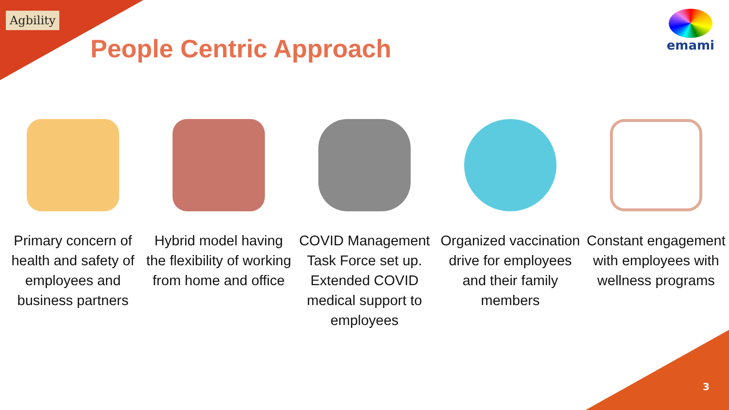Agbility
People Centric Approach
emami
Primary concern of health and safety of employees and business partners
Hybrid model having the flexibility of working from home and office
COVID Management Task Force set up. Extended COVID medical support to employees
Organized vaccination drive for employees and their family members
Constant engagement with employees with wellness programs
3